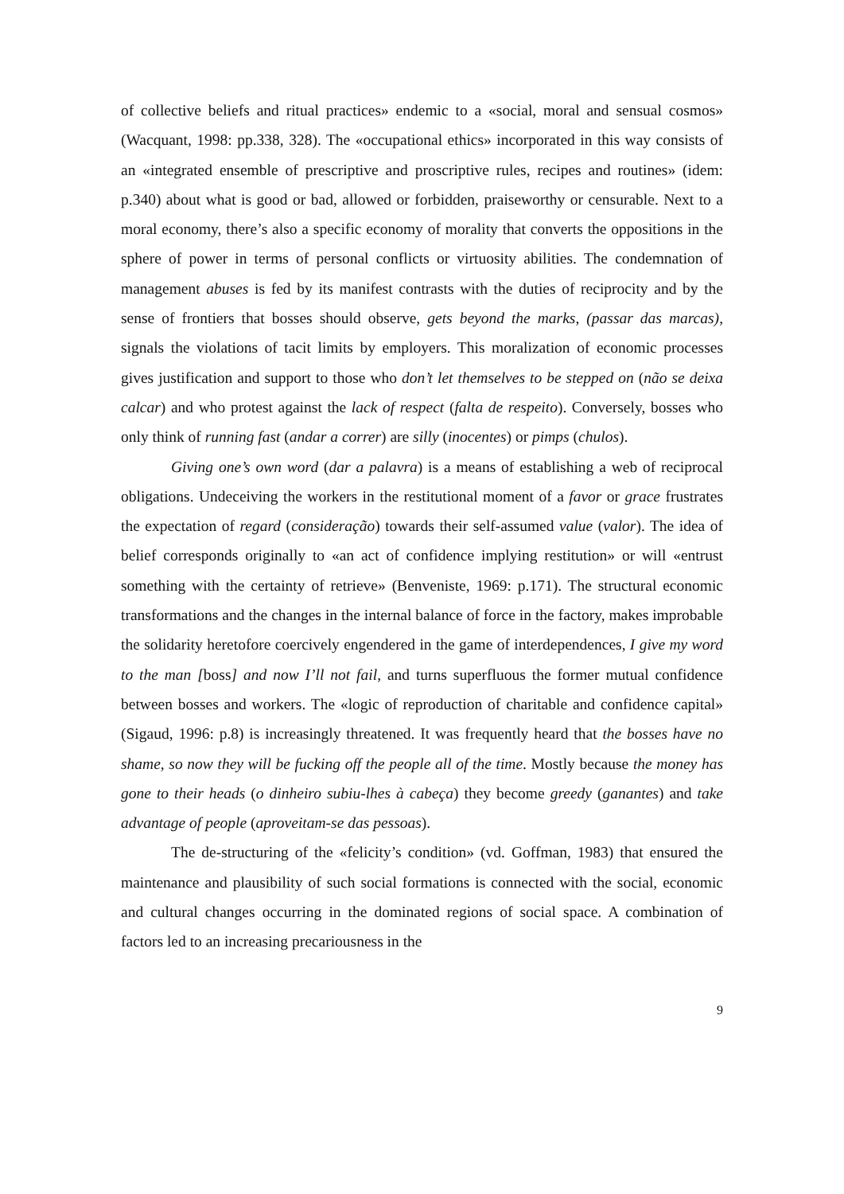of collective beliefs and ritual practices» endemic to a «social, moral and sensual cosmos» (Wacquant, 1998: pp.338, 328). The «occupational ethics» incorporated in this way consists of an «integrated ensemble of prescriptive and proscriptive rules, recipes and routines» (idem: p.340) about what is good or bad, allowed or forbidden, praiseworthy or censurable. Next to a moral economy, there’s also a specific economy of morality that converts the oppositions in the sphere of power in terms of personal conflicts or virtuosity abilities. The condemnation of management abuses is fed by its manifest contrasts with the duties of reciprocity and by the sense of frontiers that bosses should observe, gets beyond the marks, (passar das marcas), signals the violations of tacit limits by employers. This moralization of economic processes gives justification and support to those who don’t let themselves to be stepped on (não se deixa calcar) and who protest against the lack of respect (falta de respeito). Conversely, bosses who only think of running fast (andar a correr) are silly (inocentes) or pimps (chulos).
Giving one’s own word (dar a palavra) is a means of establishing a web of reciprocal obligations. Undeceiving the workers in the restitutional moment of a favor or grace frustrates the expectation of regard (consideração) towards their self-assumed value (valor). The idea of belief corresponds originally to «an act of confidence implying restitution» or will «entrust something with the certainty of retrieve» (Benveniste, 1969: p.171). The structural economic transformations and the changes in the internal balance of force in the factory, makes improbable the solidarity heretofore coercively engendered in the game of interdependences, I give my word to the man [boss] and now I’ll not fail, and turns superfluous the former mutual confidence between bosses and workers. The «logic of reproduction of charitable and confidence capital» (Sigaud, 1996: p.8) is increasingly threatened. It was frequently heard that the bosses have no shame, so now they will be fucking off the people all of the time. Mostly because the money has gone to their heads (o dinheiro subiu-lhes à cabeça) they become greedy (ganantes) and take advantage of people (aproveitam-se das pessoas).
The de-structuring of the «felicity’s condition» (vd. Goffman, 1983) that ensured the maintenance and plausibility of such social formations is connected with the social, economic and cultural changes occurring in the dominated regions of social space. A combination of factors led to an increasing precariousness in the
9